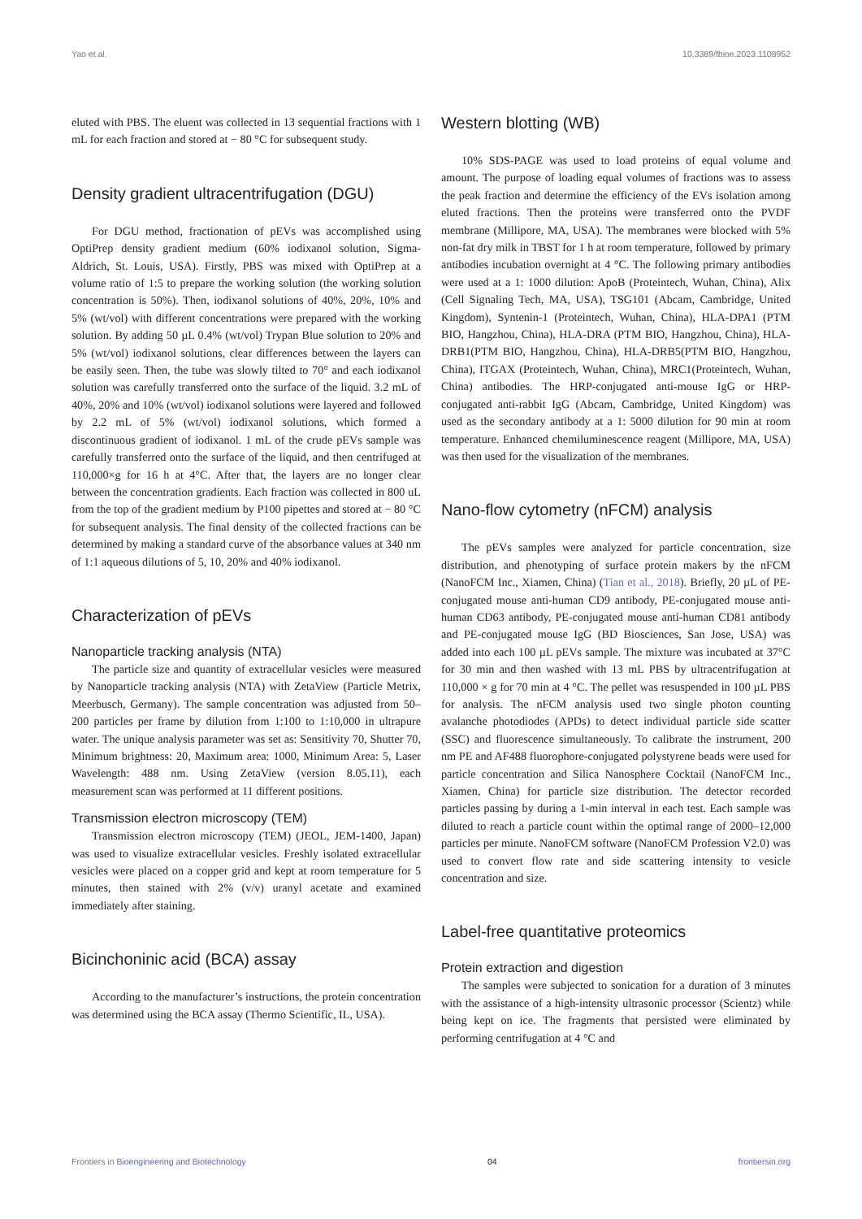Yao et al. 10.3389/fbioe.2023.1108952
eluted with PBS. The eluent was collected in 13 sequential fractions with 1 mL for each fraction and stored at − 80 °C for subsequent study.
Density gradient ultracentrifugation (DGU)
For DGU method, fractionation of pEVs was accomplished using OptiPrep density gradient medium (60% iodixanol solution, Sigma-Aldrich, St. Louis, USA). Firstly, PBS was mixed with OptiPrep at a volume ratio of 1:5 to prepare the working solution (the working solution concentration is 50%). Then, iodixanol solutions of 40%, 20%, 10% and 5% (wt/vol) with different concentrations were prepared with the working solution. By adding 50 µL 0.4% (wt/vol) Trypan Blue solution to 20% and 5% (wt/vol) iodixanol solutions, clear differences between the layers can be easily seen. Then, the tube was slowly tilted to 70° and each iodixanol solution was carefully transferred onto the surface of the liquid. 3.2 mL of 40%, 20% and 10% (wt/vol) iodixanol solutions were layered and followed by 2.2 mL of 5% (wt/vol) iodixanol solutions, which formed a discontinuous gradient of iodixanol. 1 mL of the crude pEVs sample was carefully transferred onto the surface of the liquid, and then centrifuged at 110,000×g for 16 h at 4°C. After that, the layers are no longer clear between the concentration gradients. Each fraction was collected in 800 uL from the top of the gradient medium by P100 pipettes and stored at − 80 °C for subsequent analysis. The final density of the collected fractions can be determined by making a standard curve of the absorbance values at 340 nm of 1:1 aqueous dilutions of 5, 10, 20% and 40% iodixanol.
Characterization of pEVs
Nanoparticle tracking analysis (NTA)
The particle size and quantity of extracellular vesicles were measured by Nanoparticle tracking analysis (NTA) with ZetaView (Particle Metrix, Meerbusch, Germany). The sample concentration was adjusted from 50–200 particles per frame by dilution from 1:100 to 1:10,000 in ultrapure water. The unique analysis parameter was set as: Sensitivity 70, Shutter 70, Minimum brightness: 20, Maximum area: 1000, Minimum Area: 5, Laser Wavelength: 488 nm. Using ZetaView (version 8.05.11), each measurement scan was performed at 11 different positions.
Transmission electron microscopy (TEM)
Transmission electron microscopy (TEM) (JEOL, JEM-1400, Japan) was used to visualize extracellular vesicles. Freshly isolated extracellular vesicles were placed on a copper grid and kept at room temperature for 5 minutes, then stained with 2% (v/v) uranyl acetate and examined immediately after staining.
Bicinchoninic acid (BCA) assay
According to the manufacturer’s instructions, the protein concentration was determined using the BCA assay (Thermo Scientific, IL, USA).
Western blotting (WB)
10% SDS-PAGE was used to load proteins of equal volume and amount. The purpose of loading equal volumes of fractions was to assess the peak fraction and determine the efficiency of the EVs isolation among eluted fractions. Then the proteins were transferred onto the PVDF membrane (Millipore, MA, USA). The membranes were blocked with 5% non-fat dry milk in TBST for 1 h at room temperature, followed by primary antibodies incubation overnight at 4 °C. The following primary antibodies were used at a 1: 1000 dilution: ApoB (Proteintech, Wuhan, China), Alix (Cell Signaling Tech, MA, USA), TSG101 (Abcam, Cambridge, United Kingdom), Syntenin-1 (Proteintech, Wuhan, China), HLA-DPA1 (PTM BIO, Hangzhou, China), HLA-DRA (PTM BIO, Hangzhou, China), HLA-DRB1(PTM BIO, Hangzhou, China), HLA-DRB5(PTM BIO, Hangzhou, China), ITGAX (Proteintech, Wuhan, China), MRC1(Proteintech, Wuhan, China) antibodies. The HRP-conjugated anti-mouse IgG or HRP-conjugated anti-rabbit IgG (Abcam, Cambridge, United Kingdom) was used as the secondary antibody at a 1: 5000 dilution for 90 min at room temperature. Enhanced chemiluminescence reagent (Millipore, MA, USA) was then used for the visualization of the membranes.
Nano-flow cytometry (nFCM) analysis
The pEVs samples were analyzed for particle concentration, size distribution, and phenotyping of surface protein makers by the nFCM (NanoFCM Inc., Xiamen, China) (Tian et al., 2018). Briefly, 20 µL of PE-conjugated mouse anti-human CD9 antibody, PE-conjugated mouse anti-human CD63 antibody, PE-conjugated mouse anti-human CD81 antibody and PE-conjugated mouse IgG (BD Biosciences, San Jose, USA) was added into each 100 µL pEVs sample. The mixture was incubated at 37°C for 30 min and then washed with 13 mL PBS by ultracentrifugation at 110,000 × g for 70 min at 4 °C. The pellet was resuspended in 100 µL PBS for analysis. The nFCM analysis used two single photon counting avalanche photodiodes (APDs) to detect individual particle side scatter (SSC) and fluorescence simultaneously. To calibrate the instrument, 200 nm PE and AF488 fluorophore-conjugated polystyrene beads were used for particle concentration and Silica Nanosphere Cocktail (NanoFCM Inc., Xiamen, China) for particle size distribution. The detector recorded particles passing by during a 1-min interval in each test. Each sample was diluted to reach a particle count within the optimal range of 2000–12,000 particles per minute. NanoFCM software (NanoFCM Profession V2.0) was used to convert flow rate and side scattering intensity to vesicle concentration and size.
Label-free quantitative proteomics
Protein extraction and digestion
The samples were subjected to sonication for a duration of 3 minutes with the assistance of a high-intensity ultrasonic processor (Scientz) while being kept on ice. The fragments that persisted were eliminated by performing centrifugation at 4 °C and
Frontiers in Bioengineering and Biotechnology 04 frontiersin.org